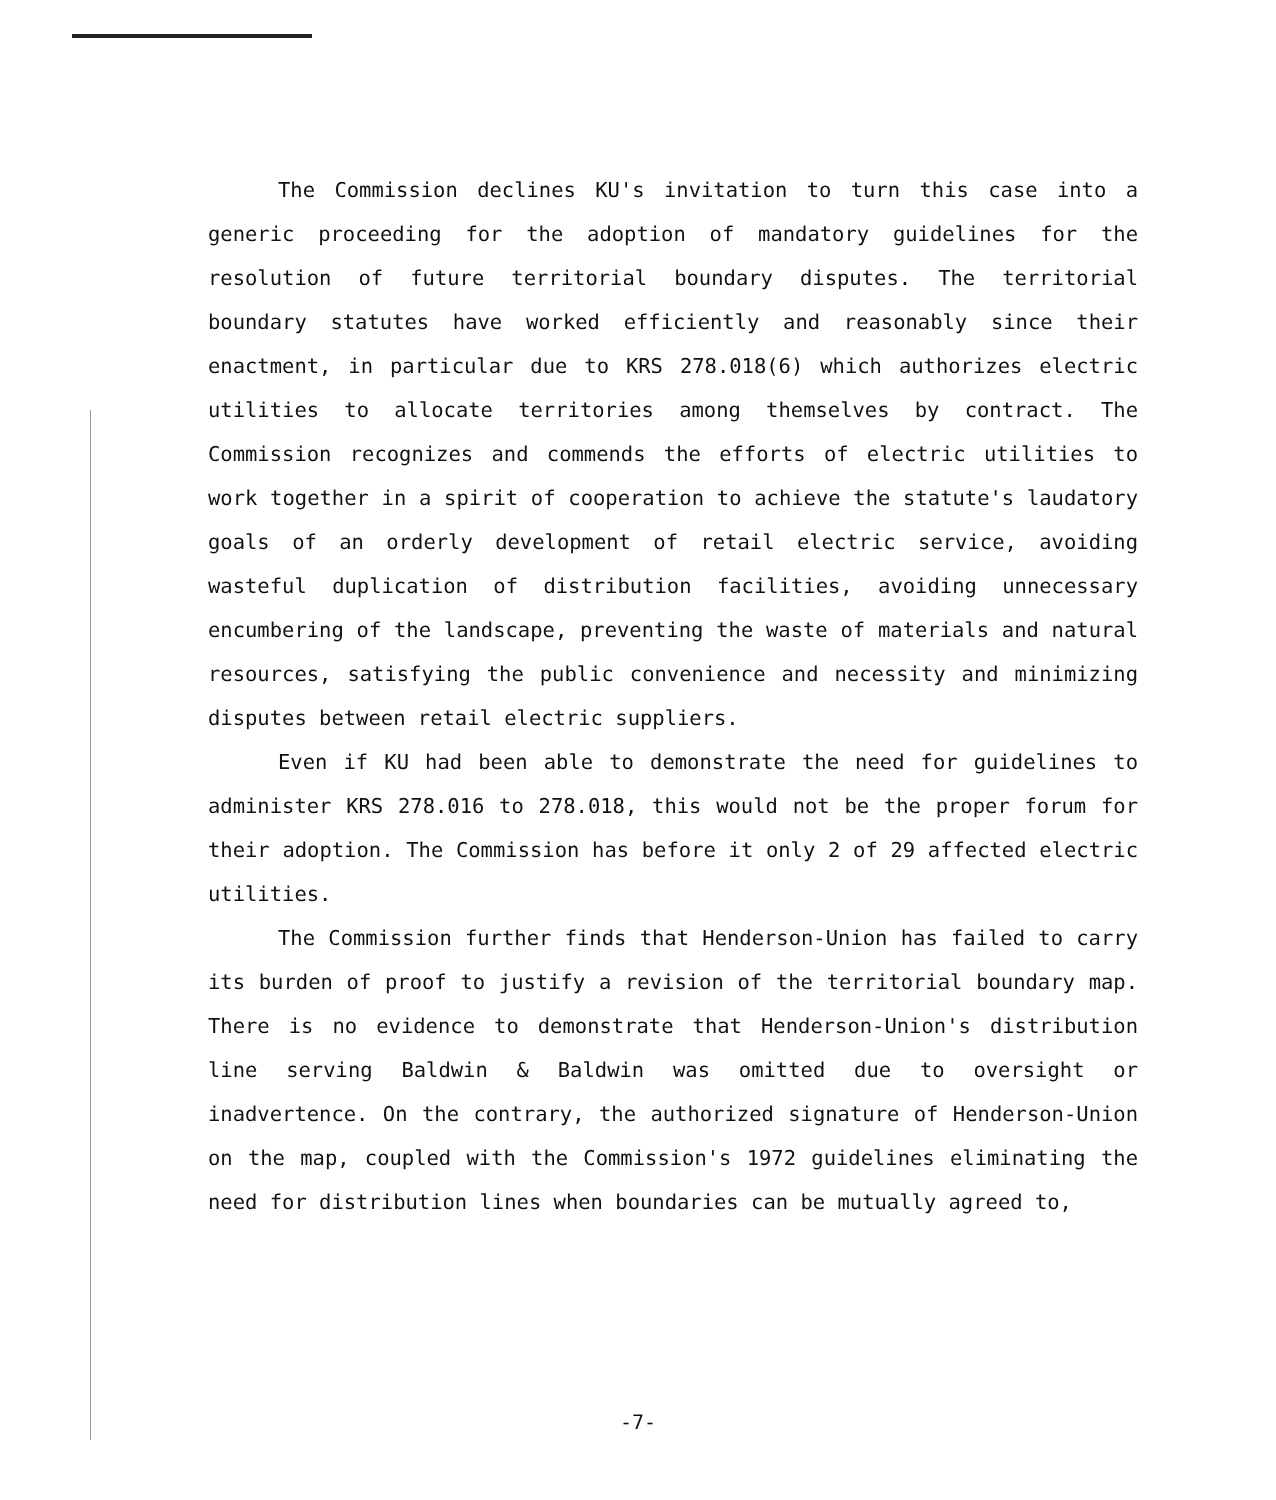The Commission declines KU's invitation to turn this case into a generic proceeding for the adoption of mandatory guidelines for the resolution of future territorial boundary disputes. The territorial boundary statutes have worked efficiently and reasonably since their enactment, in particular due to KRS 278.018(6) which authorizes electric utilities to allocate territories among themselves by contract. The Commission recognizes and commends the efforts of electric utilities to work together in a spirit of cooperation to achieve the statute's laudatory goals of an orderly development of retail electric service, avoiding wasteful duplication of distribution facilities, avoiding unnecessary encumbering of the landscape, preventing the waste of materials and natural resources, satisfying the public convenience and necessity and minimizing disputes between retail electric suppliers.
Even if KU had been able to demonstrate the need for guidelines to administer KRS 278.016 to 278.018, this would not be the proper forum for their adoption. The Commission has before it only 2 of 29 affected electric utilities.
The Commission further finds that Henderson-Union has failed to carry its burden of proof to justify a revision of the territorial boundary map. There is no evidence to demonstrate that Henderson-Union's distribution line serving Baldwin & Baldwin was omitted due to oversight or inadvertence. On the contrary, the authorized signature of Henderson-Union on the map, coupled with the Commission's 1972 guidelines eliminating the need for distribution lines when boundaries can be mutually agreed to,
-7-